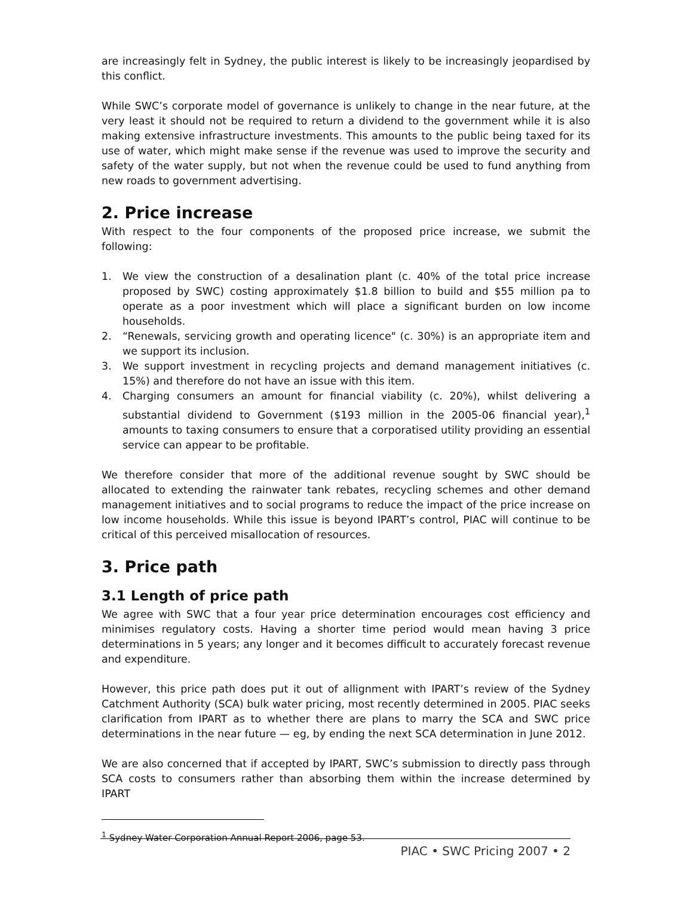are increasingly felt in Sydney, the public interest is likely to be increasingly jeopardised by this conflict.
While SWC’s corporate model of governance is unlikely to change in the near future, at the very least it should not be required to return a dividend to the government while it is also making extensive infrastructure investments. This amounts to the public being taxed for its use of water, which might make sense if the revenue was used to improve the security and safety of the water supply, but not when the revenue could be used to fund anything from new roads to government advertising.
2. Price increase
With respect to the four components of the proposed price increase, we submit the following:
1. We view the construction of a desalination plant (c. 40% of the total price increase proposed by SWC) costing approximately $1.8 billion to build and $55 million pa to operate as a poor investment which will place a significant burden on low income households.
2. “Renewals, servicing growth and operating licence" (c. 30%) is an appropriate item and we support its inclusion.
3. We support investment in recycling projects and demand management initiatives (c. 15%) and therefore do not have an issue with this item.
4. Charging consumers an amount for financial viability (c. 20%), whilst delivering a substantial dividend to Government ($193 million in the 2005-06 financial year),<sup>1</sup> amounts to taxing consumers to ensure that a corporatised utility providing an essential service can appear to be profitable.
We therefore consider that more of the additional revenue sought by SWC should be allocated to extending the rainwater tank rebates, recycling schemes and other demand management initiatives and to social programs to reduce the impact of the price increase on low income households. While this issue is beyond IPART’s control, PIAC will continue to be critical of this perceived misallocation of resources.
3. Price path
3.1 Length of price path
We agree with SWC that a four year price determination encourages cost efficiency and minimises regulatory costs. Having a shorter time period would mean having 3 price determinations in 5 years; any longer and it becomes difficult to accurately forecast revenue and expenditure.
However, this price path does put it out of allignment with IPART’s review of the Sydney Catchment Authority (SCA) bulk water pricing, most recently determined in 2005. PIAC seeks clarification from IPART as to whether there are plans to marry the SCA and SWC price determinations in the near future — eg, by ending the next SCA determination in June 2012.
We are also concerned that if accepted by IPART, SWC’s submission to directly pass through SCA costs to consumers rather than absorbing them within the increase determined by IPART
<sup>1</sup> Sydney Water Corporation Annual Report 2006, page 53.
PIAC • SWC Pricing 2007 • 2